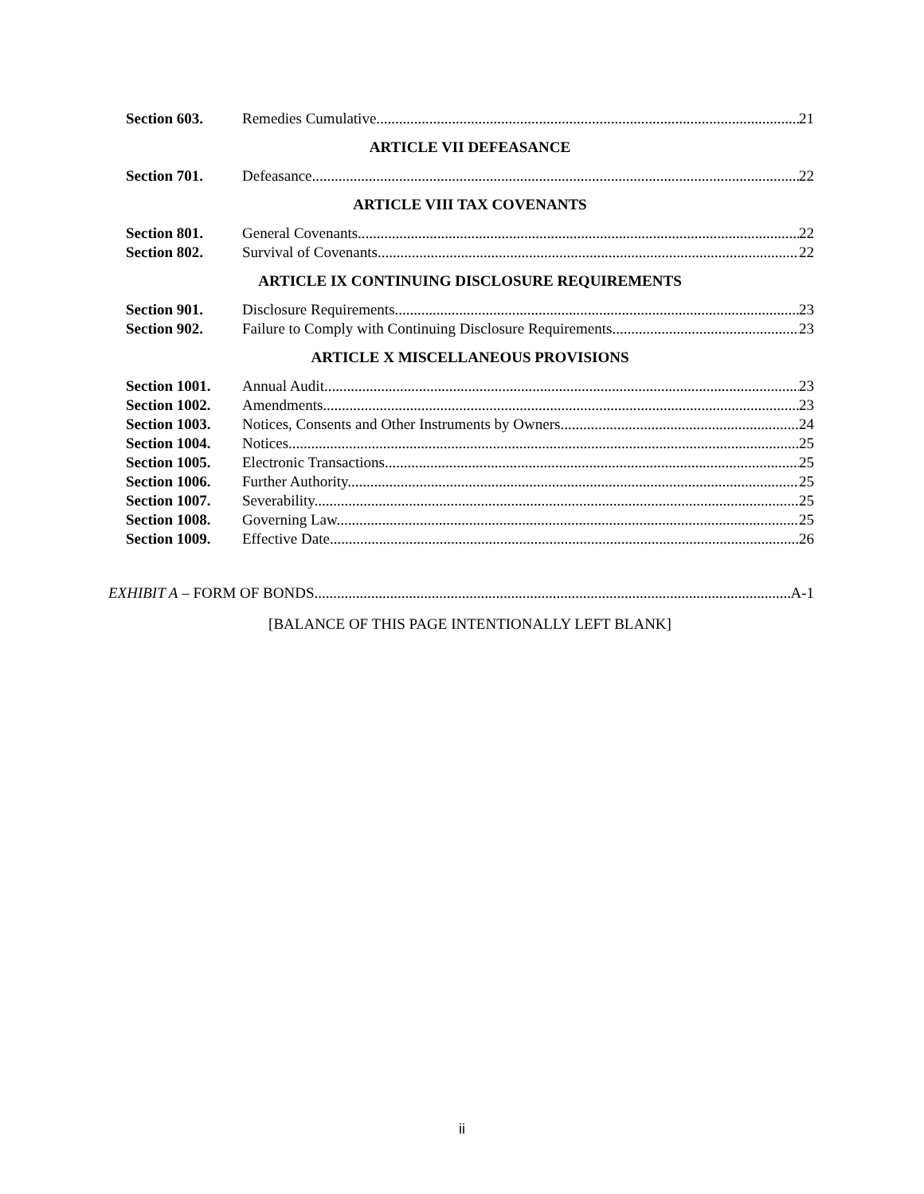Section 603. Remedies Cumulative. 21
ARTICLE VII DEFEASANCE
Section 701. Defeasance. 22
ARTICLE VIII TAX COVENANTS
Section 801. General Covenants. 22
Section 802. Survival of Covenants. 22
ARTICLE IX CONTINUING DISCLOSURE REQUIREMENTS
Section 901. Disclosure Requirements. 23
Section 902. Failure to Comply with Continuing Disclosure Requirements. 23
ARTICLE X MISCELLANEOUS PROVISIONS
Section 1001. Annual Audit. 23
Section 1002. Amendments. 23
Section 1003. Notices, Consents and Other Instruments by Owners. 24
Section 1004. Notices. 25
Section 1005. Electronic Transactions. 25
Section 1006. Further Authority. 25
Section 1007. Severability. 25
Section 1008. Governing Law. 25
Section 1009. Effective Date. 26
EXHIBIT A – FORM OF BONDS A-1
[BALANCE OF THIS PAGE INTENTIONALLY LEFT BLANK]
ii